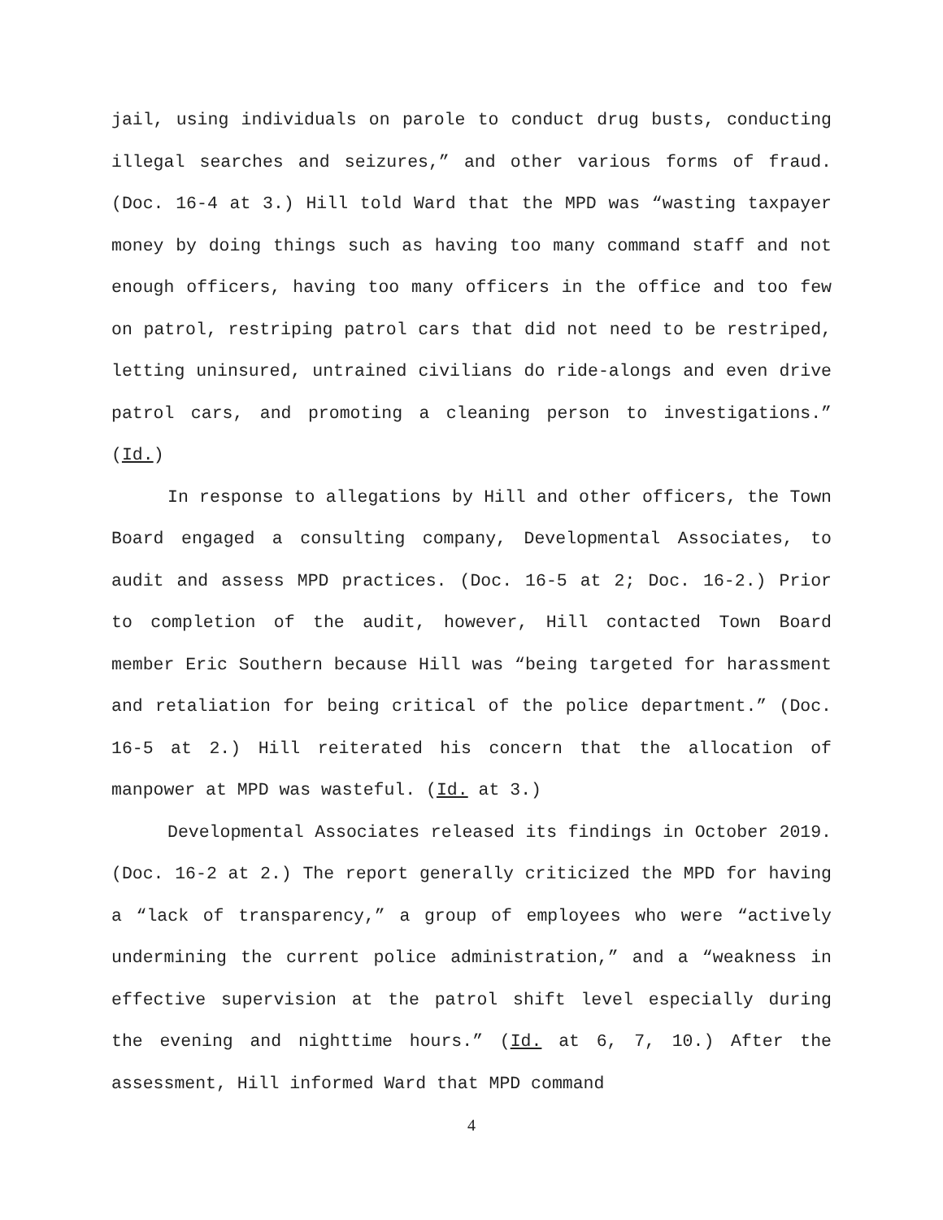jail, using individuals on parole to conduct drug busts, conducting illegal searches and seizures,” and other various forms of fraud. (Doc. 16-4 at 3.) Hill told Ward that the MPD was “wasting taxpayer money by doing things such as having too many command staff and not enough officers, having too many officers in the office and too few on patrol, restriping patrol cars that did not need to be restriped, letting uninsured, untrained civilians do ride-alongs and even drive patrol cars, and promoting a cleaning person to investigations.” (Id.)
In response to allegations by Hill and other officers, the Town Board engaged a consulting company, Developmental Associates, to audit and assess MPD practices. (Doc. 16-5 at 2; Doc. 16-2.) Prior to completion of the audit, however, Hill contacted Town Board member Eric Southern because Hill was “being targeted for harassment and retaliation for being critical of the police department.” (Doc. 16-5 at 2.) Hill reiterated his concern that the allocation of manpower at MPD was wasteful. (Id. at 3.)
Developmental Associates released its findings in October 2019. (Doc. 16-2 at 2.) The report generally criticized the MPD for having a “lack of transparency,” a group of employees who were “actively undermining the current police administration,” and a “weakness in effective supervision at the patrol shift level especially during the evening and nighttime hours.” (Id. at 6, 7, 10.) After the assessment, Hill informed Ward that MPD command
4